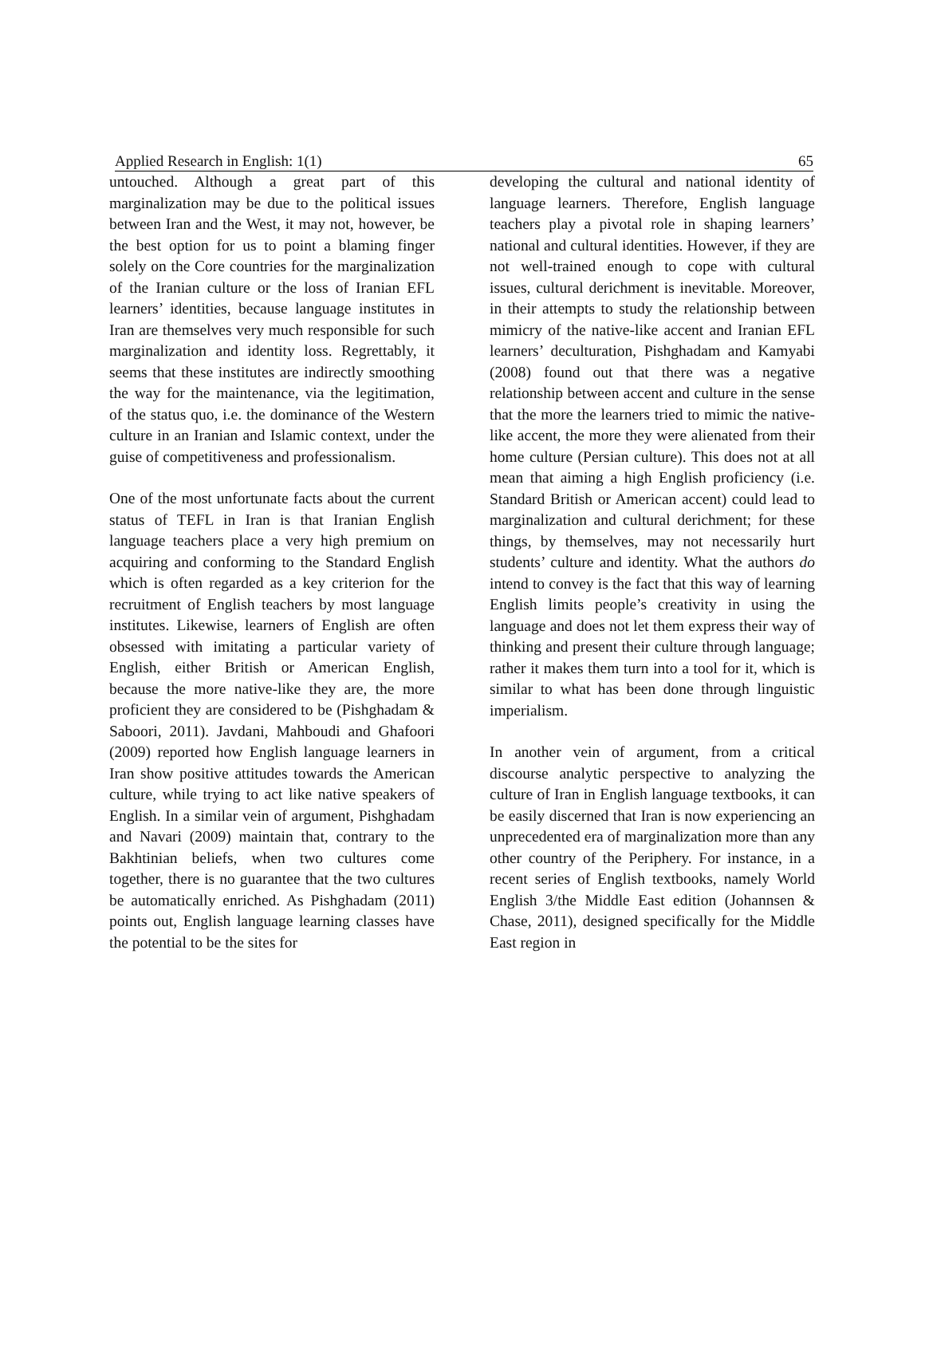Applied Research in English: 1(1) 65
untouched. Although a great part of this marginalization may be due to the political issues between Iran and the West, it may not, however, be the best option for us to point a blaming finger solely on the Core countries for the marginalization of the Iranian culture or the loss of Iranian EFL learners’ identities, because language institutes in Iran are themselves very much responsible for such marginalization and identity loss. Regrettably, it seems that these institutes are indirectly smoothing the way for the maintenance, via the legitimation, of the status quo, i.e. the dominance of the Western culture in an Iranian and Islamic context, under the guise of competitiveness and professionalism.
One of the most unfortunate facts about the current status of TEFL in Iran is that Iranian English language teachers place a very high premium on acquiring and conforming to the Standard English which is often regarded as a key criterion for the recruitment of English teachers by most language institutes. Likewise, learners of English are often obsessed with imitating a particular variety of English, either British or American English, because the more native-like they are, the more proficient they are considered to be (Pishghadam & Saboori, 2011). Javdani, Mahboudi and Ghafoori (2009) reported how English language learners in Iran show positive attitudes towards the American culture, while trying to act like native speakers of English. In a similar vein of argument, Pishghadam and Navari (2009) maintain that, contrary to the Bakhtinian beliefs, when two cultures come together, there is no guarantee that the two cultures be automatically enriched. As Pishghadam (2011) points out, English language learning classes have the potential to be the sites for
developing the cultural and national identity of language learners. Therefore, English language teachers play a pivotal role in shaping learners’ national and cultural identities. However, if they are not well-trained enough to cope with cultural issues, cultural derichment is inevitable. Moreover, in their attempts to study the relationship between mimicry of the native-like accent and Iranian EFL learners’ deculturation, Pishghadam and Kamyabi (2008) found out that there was a negative relationship between accent and culture in the sense that the more the learners tried to mimic the native-like accent, the more they were alienated from their home culture (Persian culture). This does not at all mean that aiming a high English proficiency (i.e. Standard British or American accent) could lead to marginalization and cultural derichment; for these things, by themselves, may not necessarily hurt students’ culture and identity. What the authors do intend to convey is the fact that this way of learning English limits people’s creativity in using the language and does not let them express their way of thinking and present their culture through language; rather it makes them turn into a tool for it, which is similar to what has been done through linguistic imperialism.
In another vein of argument, from a critical discourse analytic perspective to analyzing the culture of Iran in English language textbooks, it can be easily discerned that Iran is now experiencing an unprecedented era of marginalization more than any other country of the Periphery. For instance, in a recent series of English textbooks, namely World English 3/the Middle East edition (Johannsen & Chase, 2011), designed specifically for the Middle East region in